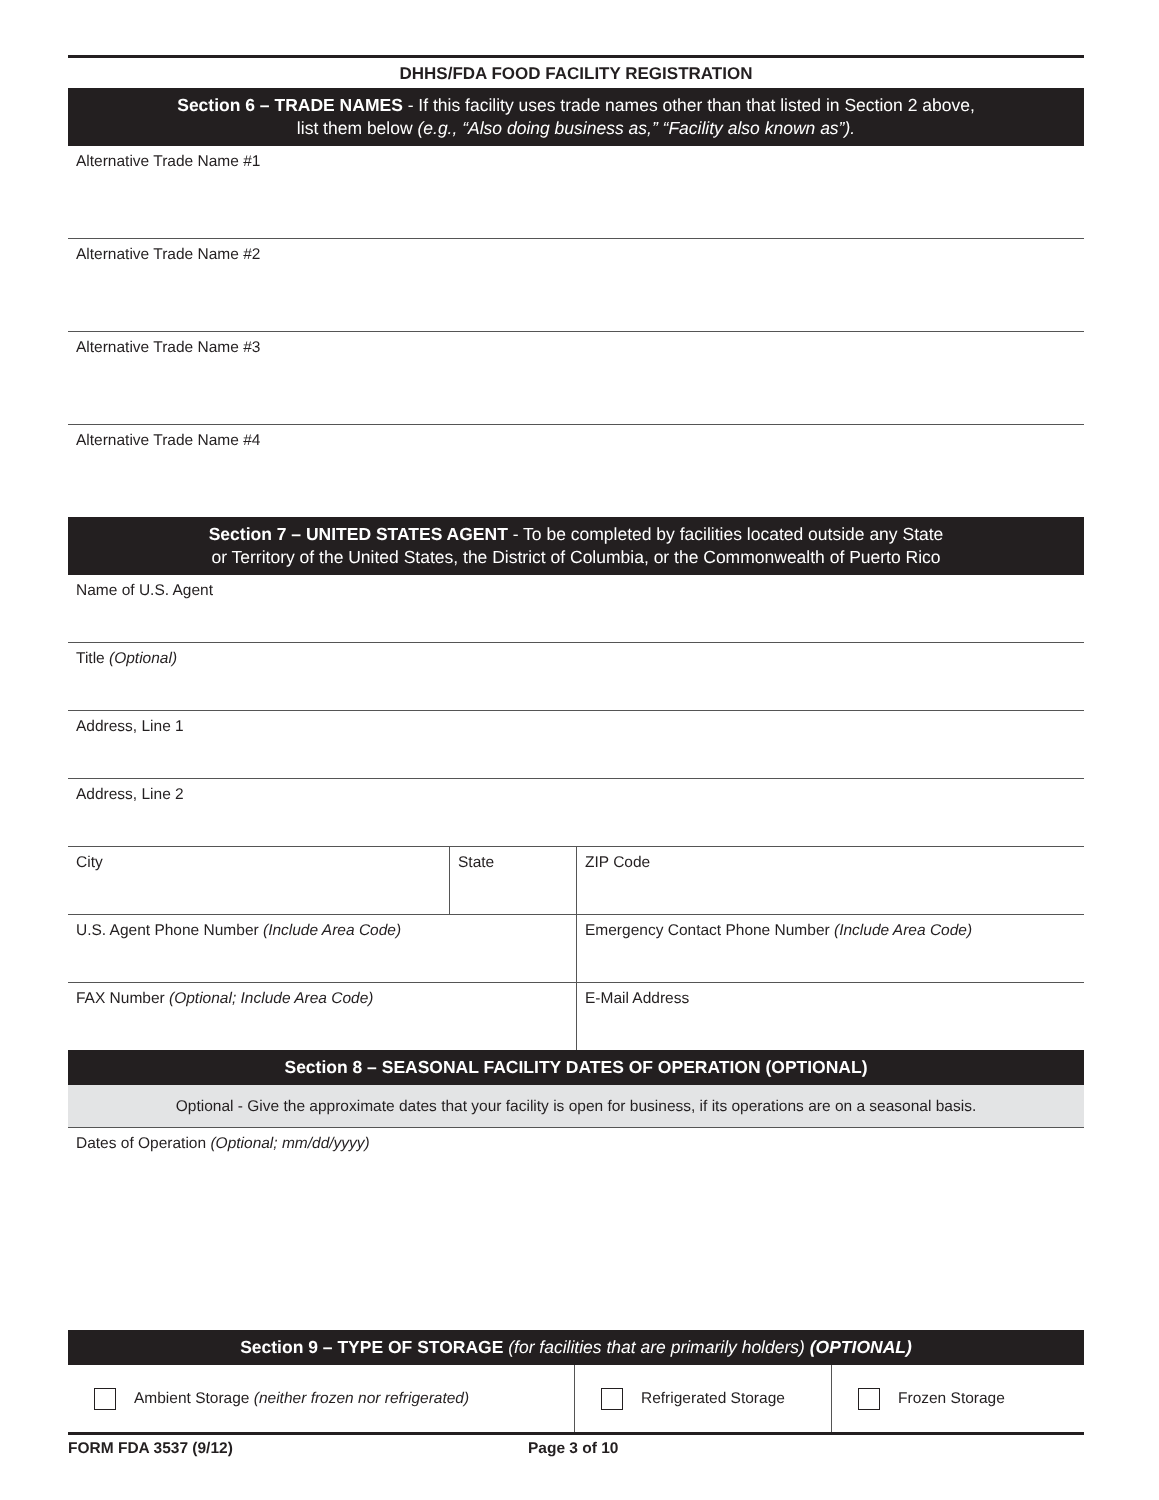DHHS/FDA FOOD FACILITY REGISTRATION
Section 6 – TRADE NAMES - If this facility uses trade names other than that listed in Section 2 above,
list them below (e.g., “Also doing business as,” “Facility also known as”).
| Alternative Trade Name #1 |
| Alternative Trade Name #2 |
| Alternative Trade Name #3 |
| Alternative Trade Name #4 |
Section 7 – UNITED STATES AGENT - To be completed by facilities located outside any State
or Territory of the United States, the District of Columbia, or the Commonwealth of Puerto Rico
| Name of U.S. Agent | | |
| Title (Optional) | | |
| Address, Line 1 | | |
| Address, Line 2 | | |
| City | State | ZIP Code |
| U.S. Agent Phone Number (Include Area Code) | | Emergency Contact Phone Number (Include Area Code) |
| FAX Number (Optional; Include Area Code) | | E-Mail Address |
Section 8 – SEASONAL FACILITY DATES OF OPERATION (OPTIONAL)
Optional - Give the approximate dates that your facility is open for business, if its operations are on a seasonal basis.
Dates of Operation (Optional; mm/dd/yyyy)
Section 9 – TYPE OF STORAGE (for facilities that are primarily holders) (OPTIONAL)
| Ambient Storage (neither frozen nor refrigerated) | Refrigerated Storage | Frozen Storage |
FORM FDA 3537 (9/12) Page 3 of 10